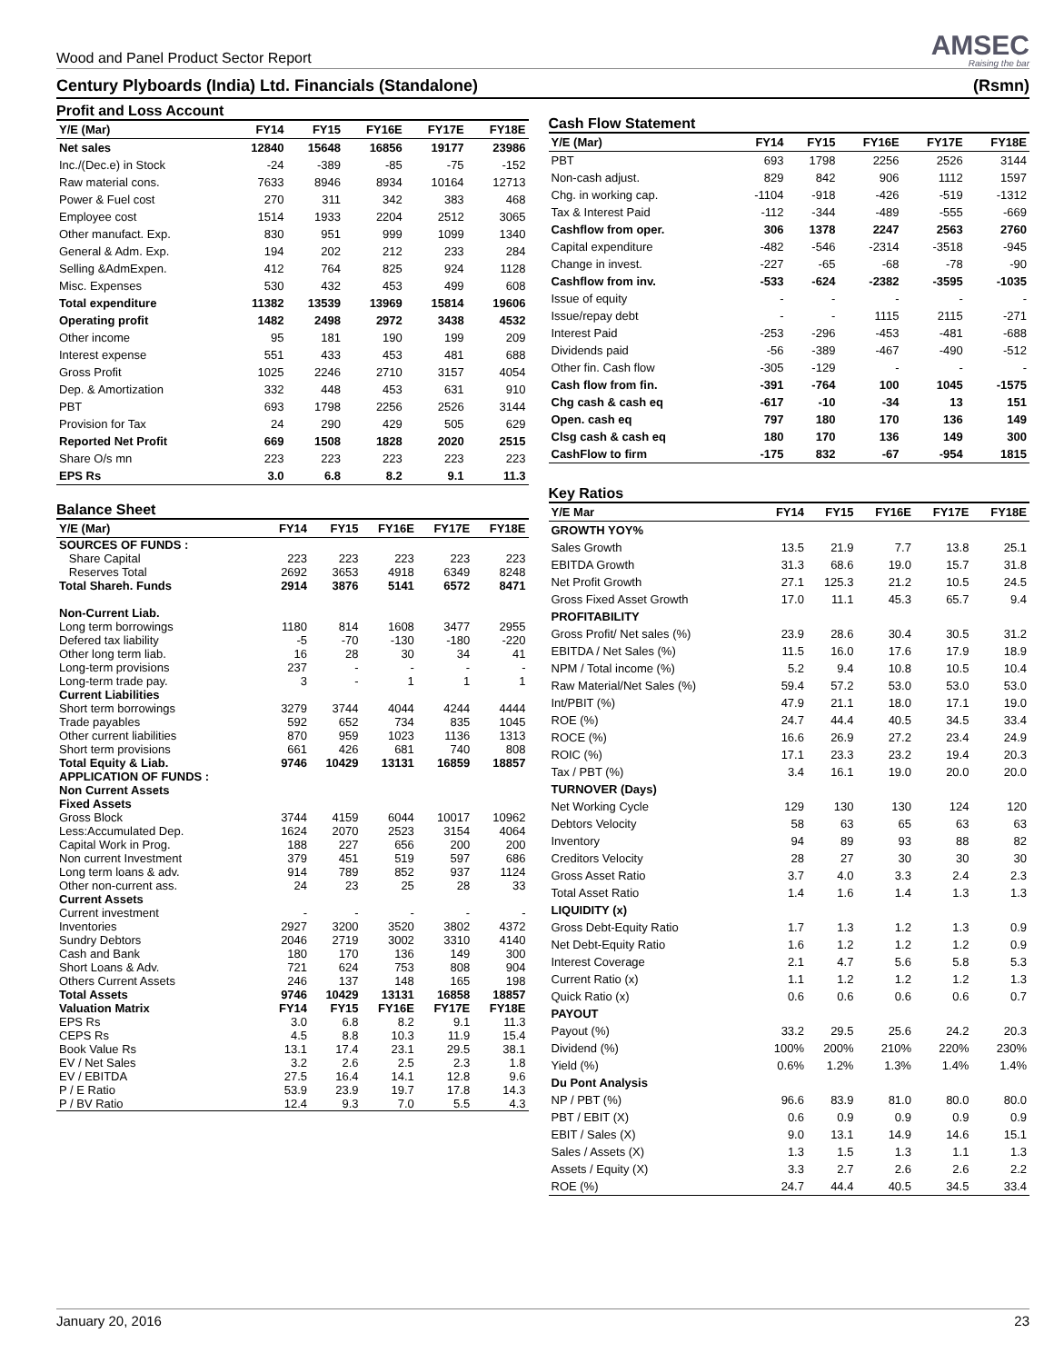Wood and Panel Product Sector Report
AMSEC
Raising the bar
Century Plyboards (India) Ltd. Financials (Standalone) (Rsmn)
Profit and Loss Account
| Y/E (Mar) | FY14 | FY15 | FY16E | FY17E | FY18E |
| --- | --- | --- | --- | --- | --- |
| Net sales | 12840 | 15648 | 16856 | 19177 | 23986 |
| Inc./(Dec.e) in Stock | -24 | -389 | -85 | -75 | -152 |
| Raw material cons. | 7633 | 8946 | 8934 | 10164 | 12713 |
| Power & Fuel cost | 270 | 311 | 342 | 383 | 468 |
| Employee cost | 1514 | 1933 | 2204 | 2512 | 3065 |
| Other manufact. Exp. | 830 | 951 | 999 | 1099 | 1340 |
| General & Adm. Exp. | 194 | 202 | 212 | 233 | 284 |
| Selling &AdmExpen. | 412 | 764 | 825 | 924 | 1128 |
| Misc. Expenses | 530 | 432 | 453 | 499 | 608 |
| Total expenditure | 11382 | 13539 | 13969 | 15814 | 19606 |
| Operating profit | 1482 | 2498 | 2972 | 3438 | 4532 |
| Other income | 95 | 181 | 190 | 199 | 209 |
| Interest expense | 551 | 433 | 453 | 481 | 688 |
| Gross Profit | 1025 | 2246 | 2710 | 3157 | 4054 |
| Dep. & Amortization | 332 | 448 | 453 | 631 | 910 |
| PBT | 693 | 1798 | 2256 | 2526 | 3144 |
| Provision for Tax | 24 | 290 | 429 | 505 | 629 |
| Reported Net Profit | 669 | 1508 | 1828 | 2020 | 2515 |
| Share O/s mn | 223 | 223 | 223 | 223 | 223 |
| EPS Rs | 3.0 | 6.8 | 8.2 | 9.1 | 11.3 |
Balance Sheet
| Y/E (Mar) | FY14 | FY15 | FY16E | FY17E | FY18E |
| --- | --- | --- | --- | --- | --- |
| SOURCES OF FUNDS : | | | | | |
| Share Capital | 223 | 223 | 223 | 223 | 223 |
| Reserves Total | 2692 | 3653 | 4918 | 6349 | 8248 |
| Total Shareh. Funds | 2914 | 3876 | 5141 | 6572 | 8471 |
| Non-Current Liab. | | | | | |
| Long term borrowings | 1180 | 814 | 1608 | 3477 | 2955 |
| Defered tax liability | -5 | -70 | -130 | -180 | -220 |
| Other long term liab. | 16 | 28 | 30 | 34 | 41 |
| Long-term provisions | 237 | - | - | - | - |
| Long-term trade pay. | 3 | - | 1 | 1 | 1 |
| Current Liabilities | | | | | |
| Short term borrowings | 3279 | 3744 | 4044 | 4244 | 4444 |
| Trade payables | 592 | 652 | 734 | 835 | 1045 |
| Other current liabilities | 870 | 959 | 1023 | 1136 | 1313 |
| Short term provisions | 661 | 426 | 681 | 740 | 808 |
| Total Equity & Liab. | 9746 | 10429 | 13131 | 16859 | 18857 |
| APPLICATION OF FUNDS : | | | | | |
| Non Current Assets | | | | | |
| Fixed Assets | | | | | |
| Gross Block | 3744 | 4159 | 6044 | 10017 | 10962 |
| Less:Accumulated Dep. | 1624 | 2070 | 2523 | 3154 | 4064 |
| Capital Work in Prog. | 188 | 227 | 656 | 200 | 200 |
| Non current Investment | 379 | 451 | 519 | 597 | 686 |
| Long term loans & adv. | 914 | 789 | 852 | 937 | 1124 |
| Other non-current ass. | 24 | 23 | 25 | 28 | 33 |
| Current Assets | | | | | |
| Current investment | - | - | - | - | - |
| Inventories | 2927 | 3200 | 3520 | 3802 | 4372 |
| Sundry Debtors | 2046 | 2719 | 3002 | 3310 | 4140 |
| Cash and Bank | 180 | 170 | 136 | 149 | 300 |
| Short Loans & Adv. | 721 | 624 | 753 | 808 | 904 |
| Others Current Assets | 246 | 137 | 148 | 165 | 198 |
| Total Assets | 9746 | 10429 | 13131 | 16858 | 18857 |
| Valuation Matrix | FY14 | FY15 | FY16E | FY17E | FY18E |
| EPS Rs | 3.0 | 6.8 | 8.2 | 9.1 | 11.3 |
| CEPS Rs | 4.5 | 8.8 | 10.3 | 11.9 | 15.4 |
| Book Value Rs | 13.1 | 17.4 | 23.1 | 29.5 | 38.1 |
| EV / Net Sales | 3.2 | 2.6 | 2.5 | 2.3 | 1.8 |
| EV / EBITDA | 27.5 | 16.4 | 14.1 | 12.8 | 9.6 |
| P / E Ratio | 53.9 | 23.9 | 19.7 | 17.8 | 14.3 |
| P / BV Ratio | 12.4 | 9.3 | 7.0 | 5.5 | 4.3 |
Cash Flow Statement
| Y/E (Mar) | FY14 | FY15 | FY16E | FY17E | FY18E |
| --- | --- | --- | --- | --- | --- |
| PBT | 693 | 1798 | 2256 | 2526 | 3144 |
| Non-cash adjust. | 829 | 842 | 906 | 1112 | 1597 |
| Chg. in working cap. | -1104 | -918 | -426 | -519 | -1312 |
| Tax & Interest Paid | -112 | -344 | -489 | -555 | -669 |
| Cashflow from oper. | 306 | 1378 | 2247 | 2563 | 2760 |
| Capital expenditure | -482 | -546 | -2314 | -3518 | -945 |
| Change in invest. | -227 | -65 | -68 | -78 | -90 |
| Cashflow from inv. | -533 | -624 | -2382 | -3595 | -1035 |
| Issue of equity | - | - | - | - | - |
| Issue/repay debt | - | - | 1115 | 2115 | -271 |
| Interest Paid | -253 | -296 | -453 | -481 | -688 |
| Dividends paid | -56 | -389 | -467 | -490 | -512 |
| Other fin. Cash flow | -305 | -129 | - | - | - |
| Cash flow from fin. | -391 | -764 | 100 | 1045 | -1575 |
| Chg cash & cash eq | -617 | -10 | -34 | 13 | 151 |
| Open. cash eq | 797 | 180 | 170 | 136 | 149 |
| Clsg cash & cash eq | 180 | 170 | 136 | 149 | 300 |
| CashFlow to firm | -175 | 832 | -67 | -954 | 1815 |
Key Ratios
| Y/E Mar | FY14 | FY15 | FY16E | FY17E | FY18E |
| --- | --- | --- | --- | --- | --- |
| GROWTH YOY% | | | | | |
| Sales Growth | 13.5 | 21.9 | 7.7 | 13.8 | 25.1 |
| EBITDA Growth | 31.3 | 68.6 | 19.0 | 15.7 | 31.8 |
| Net Profit Growth | 27.1 | 125.3 | 21.2 | 10.5 | 24.5 |
| Gross Fixed Asset Growth | 17.0 | 11.1 | 45.3 | 65.7 | 9.4 |
| PROFITABILITY | | | | | |
| Gross Profit/ Net sales (%) | 23.9 | 28.6 | 30.4 | 30.5 | 31.2 |
| EBITDA / Net Sales (%) | 11.5 | 16.0 | 17.6 | 17.9 | 18.9 |
| NPM / Total income (%) | 5.2 | 9.4 | 10.8 | 10.5 | 10.4 |
| Raw Material/Net Sales (%) | 59.4 | 57.2 | 53.0 | 53.0 | 53.0 |
| Int/PBIT (%) | 47.9 | 21.1 | 18.0 | 17.1 | 19.0 |
| ROE (%) | 24.7 | 44.4 | 40.5 | 34.5 | 33.4 |
| ROCE (%) | 16.6 | 26.9 | 27.2 | 23.4 | 24.9 |
| ROIC (%) | 17.1 | 23.3 | 23.2 | 19.4 | 20.3 |
| Tax / PBT (%) | 3.4 | 16.1 | 19.0 | 20.0 | 20.0 |
| TURNOVER (Days) | | | | | |
| Net Working Cycle | 129 | 130 | 130 | 124 | 120 |
| Debtors Velocity | 58 | 63 | 65 | 63 | 63 |
| Inventory | 94 | 89 | 93 | 88 | 82 |
| Creditors Velocity | 28 | 27 | 30 | 30 | 30 |
| Gross Asset Ratio | 3.7 | 4.0 | 3.3 | 2.4 | 2.3 |
| Total Asset Ratio | 1.4 | 1.6 | 1.4 | 1.3 | 1.3 |
| LIQUIDITY (x) | | | | | |
| Gross Debt-Equity Ratio | 1.7 | 1.3 | 1.2 | 1.3 | 0.9 |
| Net Debt-Equity Ratio | 1.6 | 1.2 | 1.2 | 1.2 | 0.9 |
| Interest Coverage | 2.1 | 4.7 | 5.6 | 5.8 | 5.3 |
| Current Ratio (x) | 1.1 | 1.2 | 1.2 | 1.2 | 1.3 |
| Quick Ratio (x) | 0.6 | 0.6 | 0.6 | 0.6 | 0.7 |
| PAYOUT | | | | | |
| Payout (%) | 33.2 | 29.5 | 25.6 | 24.2 | 20.3 |
| Dividend (%) | 100% | 200% | 210% | 220% | 230% |
| Yield (%) | 0.6% | 1.2% | 1.3% | 1.4% | 1.4% |
| Du Pont Analysis | | | | | |
| NP / PBT (%) | 96.6 | 83.9 | 81.0 | 80.0 | 80.0 |
| PBT / EBIT (X) | 0.6 | 0.9 | 0.9 | 0.9 | 0.9 |
| EBIT / Sales (X) | 9.0 | 13.1 | 14.9 | 14.6 | 15.1 |
| Sales / Assets (X) | 1.3 | 1.5 | 1.3 | 1.1 | 1.3 |
| Assets / Equity (X) | 3.3 | 2.7 | 2.6 | 2.6 | 2.2 |
| ROE (%) | 24.7 | 44.4 | 40.5 | 34.5 | 33.4 |
January 20, 2016 23